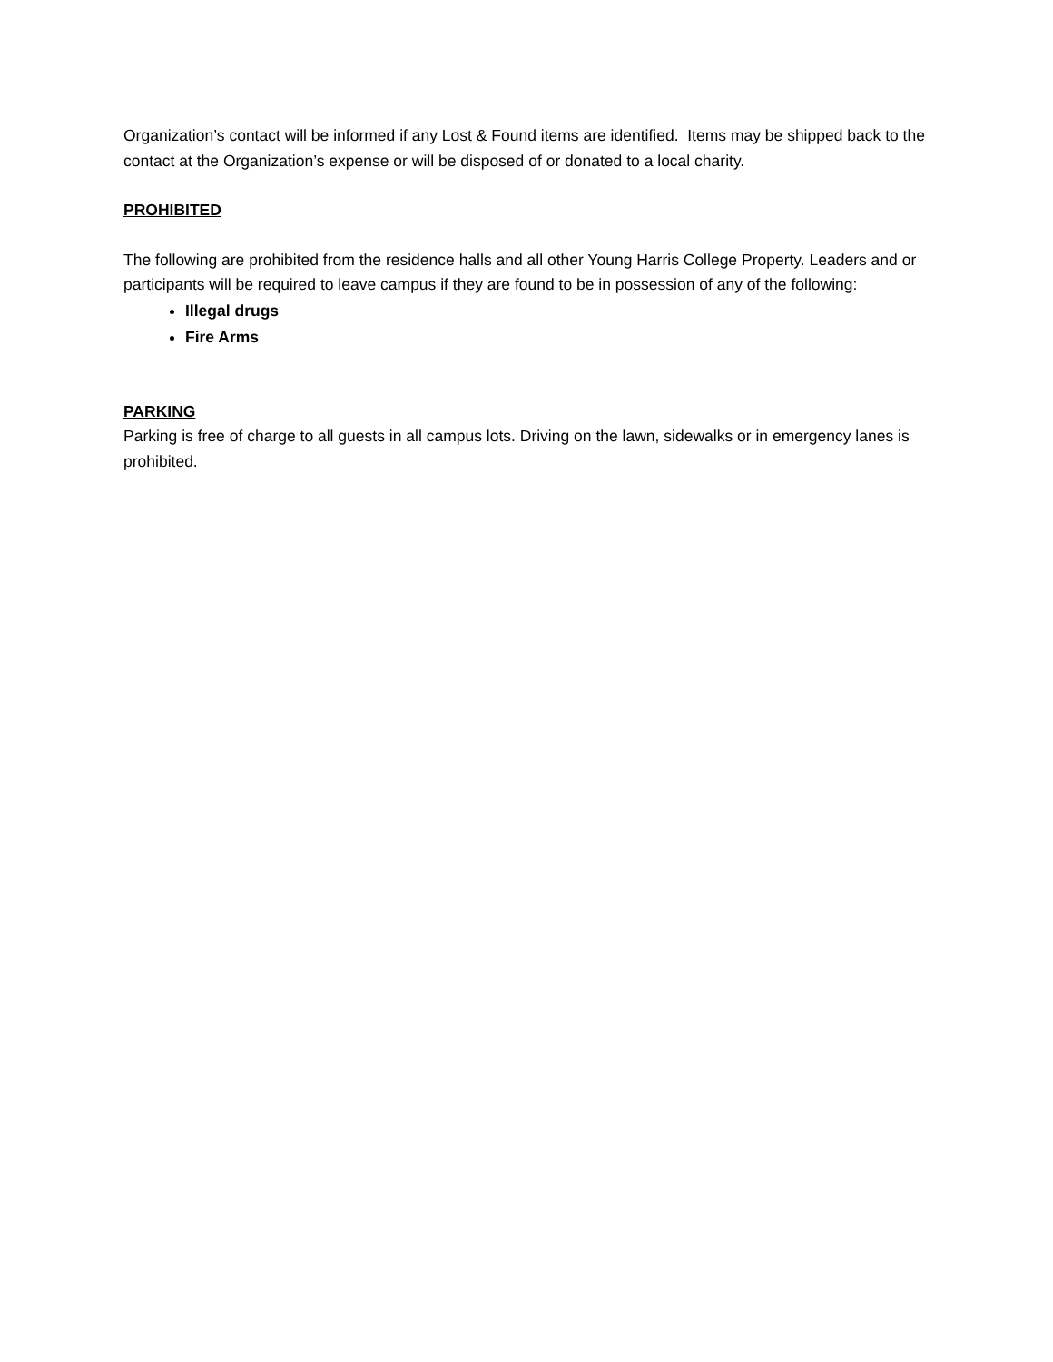Organization’s contact will be informed if any Lost & Found items are identified. Items may be shipped back to the contact at the Organization’s expense or will be disposed of or donated to a local charity.
PROHIBITED
The following are prohibited from the residence halls and all other Young Harris College Property. Leaders and or participants will be required to leave campus if they are found to be in possession of any of the following:
Illegal drugs
Fire Arms
PARKING
Parking is free of charge to all guests in all campus lots. Driving on the lawn, sidewalks or in emergency lanes is prohibited.